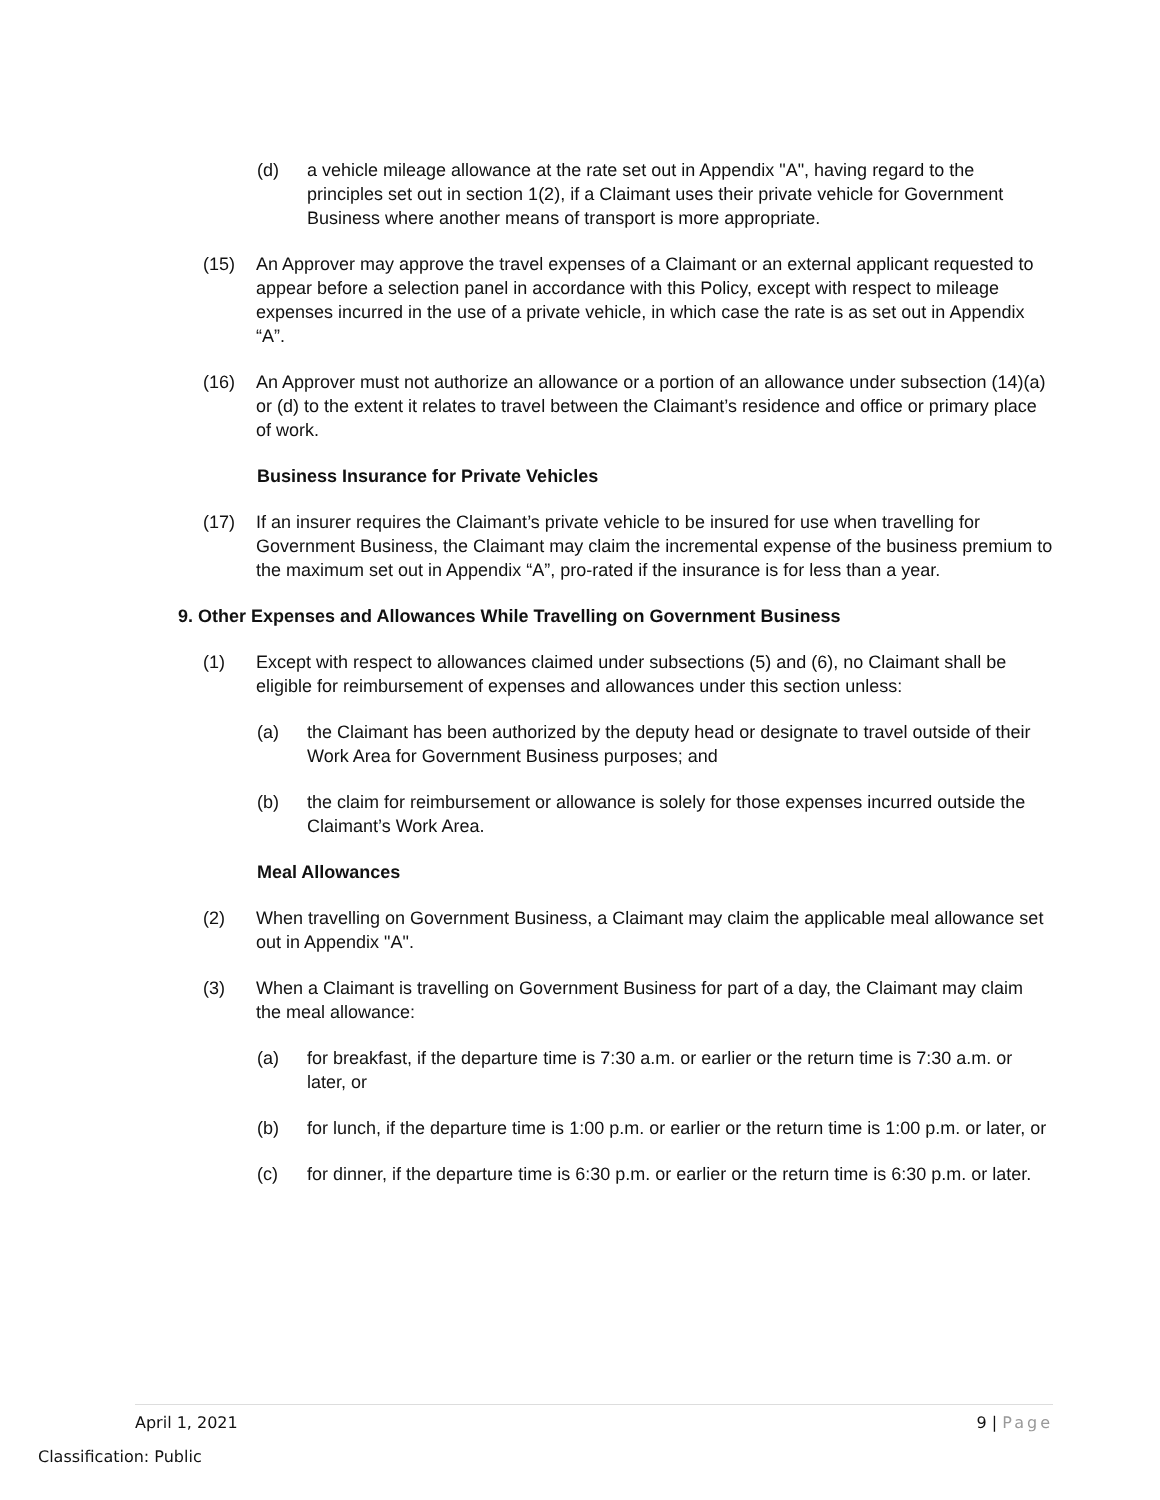(d) a vehicle mileage allowance at the rate set out in Appendix "A", having regard to the principles set out in section 1(2), if a Claimant uses their private vehicle for Government Business where another means of transport is more appropriate.
(15) An Approver may approve the travel expenses of a Claimant or an external applicant requested to appear before a selection panel in accordance with this Policy, except with respect to mileage expenses incurred in the use of a private vehicle, in which case the rate is as set out in Appendix “A”.
(16) An Approver must not authorize an allowance or a portion of an allowance under subsection (14)(a) or (d) to the extent it relates to travel between the Claimant’s residence and office or primary place of work.
Business Insurance for Private Vehicles
(17) If an insurer requires the Claimant’s private vehicle to be insured for use when travelling for Government Business, the Claimant may claim the incremental expense of the business premium to the maximum set out in Appendix “A”, pro-rated if the insurance is for less than a year.
9. Other Expenses and Allowances While Travelling on Government Business
(1) Except with respect to allowances claimed under subsections (5) and (6), no Claimant shall be eligible for reimbursement of expenses and allowances under this section unless:
(a) the Claimant has been authorized by the deputy head or designate to travel outside of their Work Area for Government Business purposes; and
(b) the claim for reimbursement or allowance is solely for those expenses incurred outside the Claimant’s Work Area.
Meal Allowances
(2) When travelling on Government Business, a Claimant may claim the applicable meal allowance set out in Appendix "A".
(3) When a Claimant is travelling on Government Business for part of a day, the Claimant may claim the meal allowance:
(a) for breakfast, if the departure time is 7:30 a.m. or earlier or the return time is 7:30 a.m. or later, or
(b) for lunch, if the departure time is 1:00 p.m. or earlier or the return time is 1:00 p.m. or later, or
(c) for dinner, if the departure time is 6:30 p.m. or earlier or the return time is 6:30 p.m. or later.
April 1, 2021 9 | Page
Classification: Public